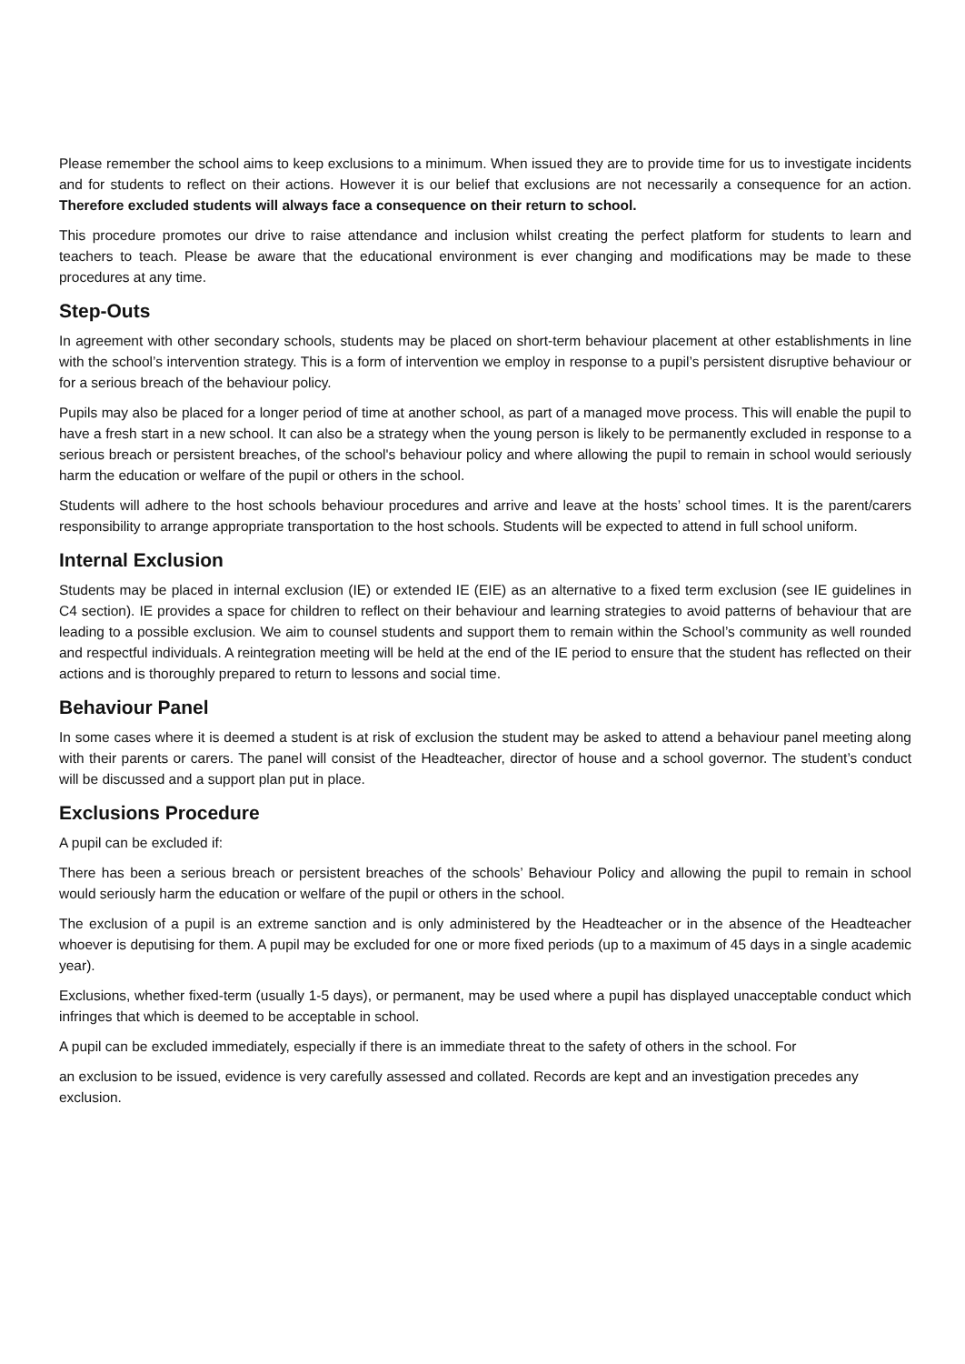Please remember the school aims to keep exclusions to a minimum. When issued they are to provide time for us to investigate incidents and for students to reflect on their actions. However it is our belief that exclusions are not necessarily a consequence for an action. Therefore excluded students will always face a consequence on their return to school.
This procedure promotes our drive to raise attendance and inclusion whilst creating the perfect platform for students to learn and teachers to teach. Please be aware that the educational environment is ever changing and modifications may be made to these procedures at any time.
Step-Outs
In agreement with other secondary schools, students may be placed on short-term behaviour placement at other establishments in line with the school’s intervention strategy. This is a form of intervention we employ in response to a pupil’s persistent disruptive behaviour or for a serious breach of the behaviour policy.
Pupils may also be placed for a longer period of time at another school, as part of a managed move process. This will enable the pupil to have a fresh start in a new school. It can also be a strategy when the young person is likely to be permanently excluded in response to a serious breach or persistent breaches, of the school's behaviour policy and where allowing the pupil to remain in school would seriously harm the education or welfare of the pupil or others in the school.
Students will adhere to the host schools behaviour procedures and arrive and leave at the hosts’ school times. It is the parent/carers responsibility to arrange appropriate transportation to the host schools. Students will be expected to attend in full school uniform.
Internal Exclusion
Students may be placed in internal exclusion (IE) or extended IE (EIE) as an alternative to a fixed term exclusion (see IE guidelines in C4 section). IE provides a space for children to reflect on their behaviour and learning strategies to avoid patterns of behaviour that are leading to a possible exclusion. We aim to counsel students and support them to remain within the School’s community as well rounded and respectful individuals. A reintegration meeting will be held at the end of the IE period to ensure that the student has reflected on their actions and is thoroughly prepared to return to lessons and social time.
Behaviour Panel
In some cases where it is deemed a student is at risk of exclusion the student may be asked to attend a behaviour panel meeting along with their parents or carers. The panel will consist of the Headteacher, director of house and a school governor. The student’s conduct will be discussed and a support plan put in place.
Exclusions Procedure
A pupil can be excluded if:
There has been a serious breach or persistent breaches of the schools’ Behaviour Policy and allowing the pupil to remain in school would seriously harm the education or welfare of the pupil or others in the school.
The exclusion of a pupil is an extreme sanction and is only administered by the Headteacher or in the absence of the Headteacher whoever is deputising for them. A pupil may be excluded for one or more fixed periods (up to a maximum of 45 days in a single academic year).
Exclusions, whether fixed-term (usually 1-5 days), or permanent, may be used where a pupil has displayed unacceptable conduct which infringes that which is deemed to be acceptable in school.
A pupil can be excluded immediately, especially if there is an immediate threat to the safety of others in the school. For
an exclusion to be issued, evidence is very carefully assessed and collated. Records are kept and an investigation precedes any exclusion.